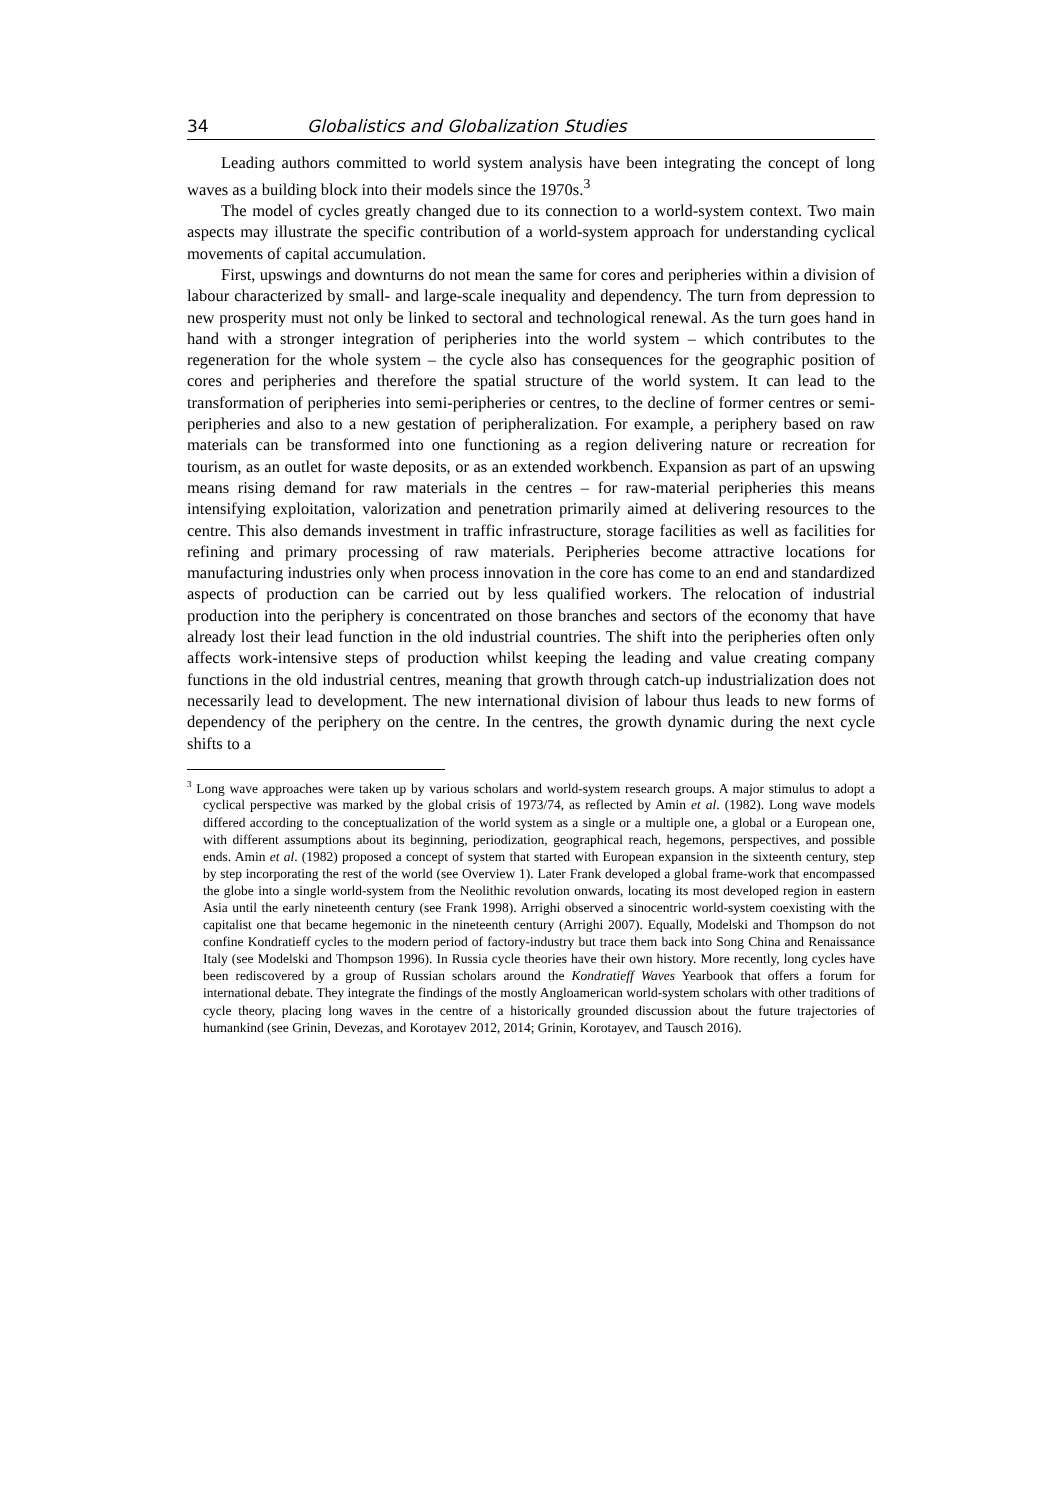34 Globalistics and Globalization Studies
Leading authors committed to world system analysis have been integrating the concept of long waves as a building block into their models since the 1970s.<sup>3</sup>
The model of cycles greatly changed due to its connection to a world-system context. Two main aspects may illustrate the specific contribution of a world-system approach for understanding cyclical movements of capital accumulation.
First, upswings and downturns do not mean the same for cores and peripheries within a division of labour characterized by small- and large-scale inequality and dependency. The turn from depression to new prosperity must not only be linked to sectoral and technological renewal. As the turn goes hand in hand with a stronger integration of peripheries into the world system – which contributes to the regeneration for the whole system – the cycle also has consequences for the geographic position of cores and peripheries and therefore the spatial structure of the world system. It can lead to the transformation of peripheries into semi-peripheries or centres, to the decline of former centres or semi-peripheries and also to a new gestation of peripheralization. For example, a periphery based on raw materials can be transformed into one functioning as a region delivering nature or recreation for tourism, as an outlet for waste deposits, or as an extended workbench. Expansion as part of an upswing means rising demand for raw materials in the centres – for raw-material peripheries this means intensifying exploitation, valorization and penetration primarily aimed at delivering resources to the centre. This also demands investment in traffic infrastructure, storage facilities as well as facilities for refining and primary processing of raw materials. Peripheries become attractive locations for manufacturing industries only when process innovation in the core has come to an end and standardized aspects of production can be carried out by less qualified workers. The relocation of industrial production into the periphery is concentrated on those branches and sectors of the economy that have already lost their lead function in the old industrial countries. The shift into the peripheries often only affects work-intensive steps of production whilst keeping the leading and value creating company functions in the old industrial centres, meaning that growth through catch-up industrialization does not necessarily lead to development. The new international division of labour thus leads to new forms of dependency of the periphery on the centre. In the centres, the growth dynamic during the next cycle shifts to a
<sup>3</sup> Long wave approaches were taken up by various scholars and world-system research groups. A major stimulus to adopt a cyclical perspective was marked by the global crisis of 1973/74, as reflected by Amin et al. (1982). Long wave models differed according to the conceptualization of the world system as a single or a multiple one, a global or a European one, with different assumptions about its beginning, periodization, geographical reach, hegemons, perspectives, and possible ends. Amin et al. (1982) proposed a concept of system that started with European expansion in the sixteenth century, step by step incorporating the rest of the world (see Overview 1). Later Frank developed a global frame-work that encompassed the globe into a single world-system from the Neolithic revolution onwards, locating its most developed region in eastern Asia until the early nineteenth century (see Frank 1998). Arrighi observed a sinocentric world-system coexisting with the capitalist one that became hegemonic in the nineteenth century (Arrighi 2007). Equally, Modelski and Thompson do not confine Kondratieff cycles to the modern period of factory-industry but trace them back into Song China and Renaissance Italy (see Modelski and Thompson 1996). In Russia cycle theories have their own history. More recently, long cycles have been rediscovered by a group of Russian scholars around the Kondratieff Waves Yearbook that offers a forum for international debate. They integrate the findings of the mostly Angloamerican world-system scholars with other traditions of cycle theory, placing long waves in the centre of a historically grounded discussion about the future trajectories of humankind (see Grinin, Devezas, and Korotayev 2012, 2014; Grinin, Korotayev, and Tausch 2016).